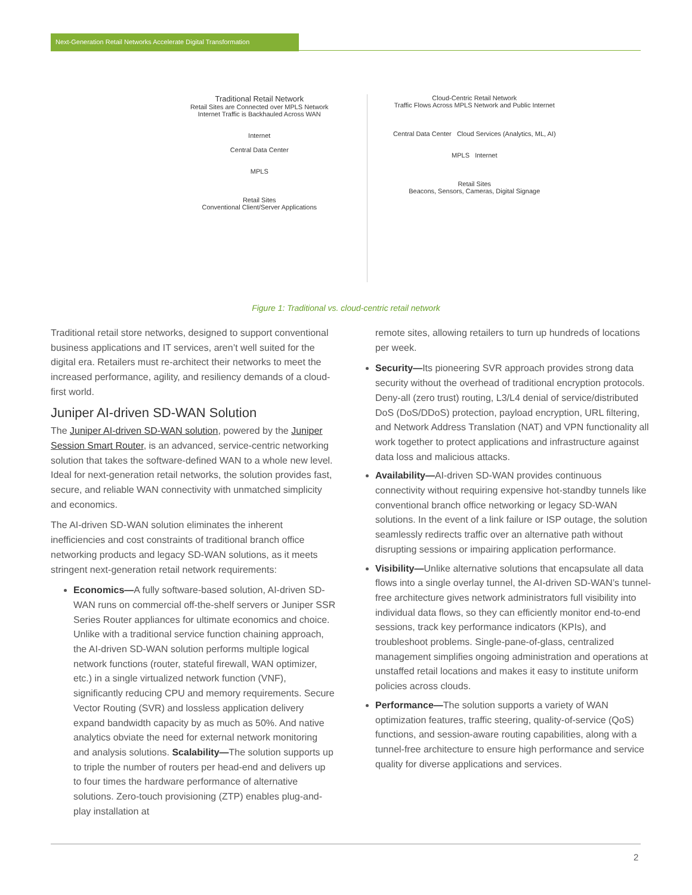Next-Generation Retail Networks Accelerate Digital Transformation
Traditional Retail Network
Retail Sites are Connected over MPLS Network
Internet Traffic is Backhauled Across WAN
Internet
Central Data Center
MPLS
Retail Sites
Conventional Client/Server Applications
Cloud-Centric Retail Network
Traffic Flows Across MPLS Network and Public Internet
Central Data Center Cloud Services (Analytics, ML, AI)
MPLS Internet
Retail Sites
Beacons, Sensors, Cameras, Digital Signage
Figure 1: Traditional vs. cloud-centric retail network
Traditional retail store networks, designed to support conventional business applications and IT services, aren’t well suited for the digital era. Retailers must re-architect their networks to meet the increased performance, agility, and resiliency demands of a cloud-first world.
Juniper AI-driven SD-WAN Solution
The Juniper AI-driven SD-WAN solution, powered by the Juniper Session Smart Router, is an advanced, service-centric networking solution that takes the software-defined WAN to a whole new level. Ideal for next-generation retail networks, the solution provides fast, secure, and reliable WAN connectivity with unmatched simplicity and economics.
The AI-driven SD-WAN solution eliminates the inherent inefficiencies and cost constraints of traditional branch office networking products and legacy SD-WAN solutions, as it meets stringent next-generation retail network requirements:
Economics—A fully software-based solution, AI-driven SD-WAN runs on commercial off-the-shelf servers or Juniper SSR Series Router appliances for ultimate economics and choice. Unlike with a traditional service function chaining approach, the AI-driven SD-WAN solution performs multiple logical network functions (router, stateful firewall, WAN optimizer, etc.) in a single virtualized network function (VNF), significantly reducing CPU and memory requirements. Secure Vector Routing (SVR) and lossless application delivery expand bandwidth capacity by as much as 50%. And native analytics obviate the need for external network monitoring and analysis solutions. Scalability—The solution supports up to triple the number of routers per head-end and delivers up to four times the hardware performance of alternative solutions. Zero-touch provisioning (ZTP) enables plug-and-play installation at
remote sites, allowing retailers to turn up hundreds of locations per week.
Security—Its pioneering SVR approach provides strong data security without the overhead of traditional encryption protocols. Deny-all (zero trust) routing, L3/L4 denial of service/distributed DoS (DoS/DDoS) protection, payload encryption, URL filtering, and Network Address Translation (NAT) and VPN functionality all work together to protect applications and infrastructure against data loss and malicious attacks.
Availability—AI-driven SD-WAN provides continuous connectivity without requiring expensive hot-standby tunnels like conventional branch office networking or legacy SD-WAN solutions. In the event of a link failure or ISP outage, the solution seamlessly redirects traffic over an alternative path without disrupting sessions or impairing application performance.
Visibility—Unlike alternative solutions that encapsulate all data flows into a single overlay tunnel, the AI-driven SD-WAN’s tunnel-free architecture gives network administrators full visibility into individual data flows, so they can efficiently monitor end-to-end sessions, track key performance indicators (KPIs), and troubleshoot problems. Single-pane-of-glass, centralized management simplifies ongoing administration and operations at unstaffed retail locations and makes it easy to institute uniform policies across clouds.
Performance—The solution supports a variety of WAN optimization features, traffic steering, quality-of-service (QoS) functions, and session-aware routing capabilities, along with a tunnel-free architecture to ensure high performance and service quality for diverse applications and services.
2